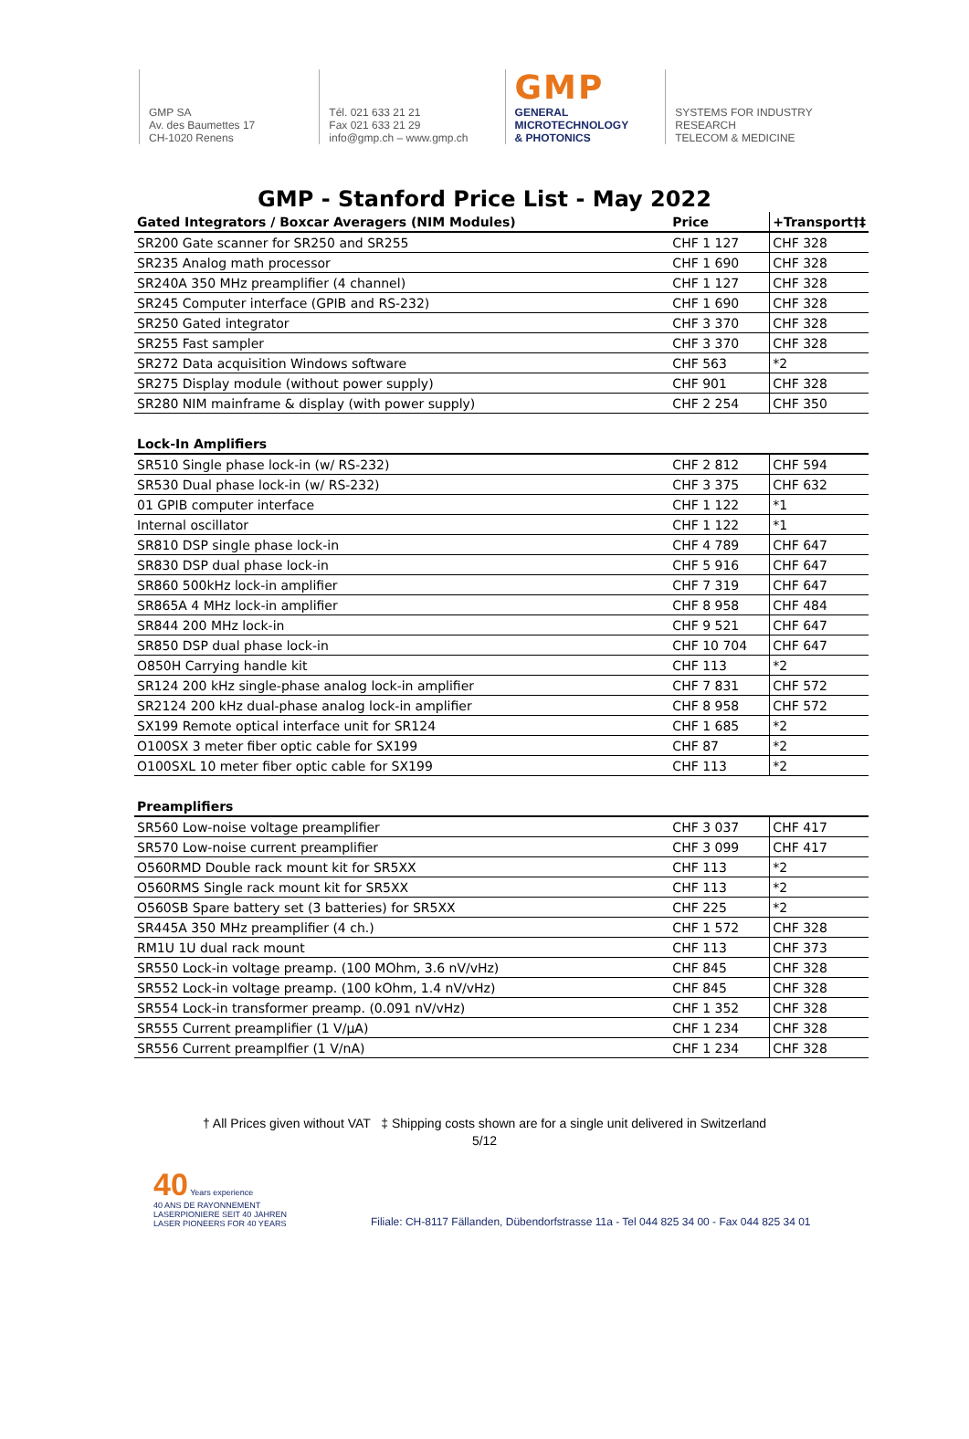GMP SA
Av. des Baumettes 17
CH-1020 Renens
Tél. 021 633 21 21
Fax 021 633 21 29
info@gmp.ch – www.gmp.ch
GMP
GENERAL
MICROTECHNOLOGY
& PHOTONICS
SYSTEMS FOR INDUSTRY
RESEARCH
TELECOM & MEDICINE
GMP - Stanford Price List - May 2022
| Gated Integrators / Boxcar Averagers (NIM Modules) | Price | +Transport†‡ |
| --- | --- | --- |
| SR200 Gate scanner for SR250 and SR255 | CHF 1 127 | CHF 328 |
| SR235 Analog math processor | CHF 1 690 | CHF 328 |
| SR240A 350 MHz preamplifier (4 channel) | CHF 1 127 | CHF 328 |
| SR245 Computer interface (GPIB and RS-232) | CHF 1 690 | CHF 328 |
| SR250 Gated integrator | CHF 3 370 | CHF 328 |
| SR255 Fast sampler | CHF 3 370 | CHF 328 |
| SR272 Data acquisition Windows software | CHF 563 | *2 |
| SR275 Display module (without power supply) | CHF 901 | CHF 328 |
| SR280 NIM mainframe & display (with power supply) | CHF 2 254 | CHF 350 |
| Lock-In Amplifiers | | |
| SR510 Single phase lock-in (w/ RS-232) | CHF 2 812 | CHF 594 |
| SR530 Dual phase lock-in (w/ RS-232) | CHF 3 375 | CHF 632 |
| 01 GPIB computer interface | CHF 1 122 | *1 |
| Internal oscillator | CHF 1 122 | *1 |
| SR810 DSP single phase lock-in | CHF 4 789 | CHF 647 |
| SR830 DSP dual phase lock-in | CHF 5 916 | CHF 647 |
| SR860 500kHz lock-in amplifier | CHF 7 319 | CHF 647 |
| SR865A 4 MHz lock-in amplifier | CHF 8 958 | CHF 484 |
| SR844 200 MHz lock-in | CHF 9 521 | CHF 647 |
| SR850 DSP dual phase lock-in | CHF 10 704 | CHF 647 |
| O850H Carrying handle kit | CHF 113 | *2 |
| SR124 200 kHz single-phase analog lock-in amplifier | CHF 7 831 | CHF 572 |
| SR2124 200 kHz dual-phase analog lock-in amplifier | CHF 8 958 | CHF 572 |
| SX199 Remote optical interface unit for SR124 | CHF 1 685 | *2 |
| O100SX 3 meter fiber optic cable for SX199 | CHF 87 | *2 |
| O100SXL 10 meter fiber optic cable for SX199 | CHF 113 | *2 |
| Preamplifiers | | |
| SR560 Low-noise voltage preamplifier | CHF 3 037 | CHF 417 |
| SR570 Low-noise current preamplifier | CHF 3 099 | CHF 417 |
| O560RMD Double rack mount kit for SR5XX | CHF 113 | *2 |
| O560RMS Single rack mount kit for SR5XX | CHF 113 | *2 |
| O560SB Spare battery set (3 batteries) for SR5XX | CHF 225 | *2 |
| SR445A 350 MHz preamplifier (4 ch.) | CHF 1 572 | CHF 328 |
| RM1U 1U dual rack mount | CHF 113 | CHF 373 |
| SR550 Lock-in voltage preamp. (100 MOhm, 3.6 nV/vHz) | CHF 845 | CHF 328 |
| SR552 Lock-in voltage preamp. (100 kOhm, 1.4 nV/vHz) | CHF 845 | CHF 328 |
| SR554 Lock-in transformer preamp. (0.091 nV/vHz) | CHF 1 352 | CHF 328 |
| SR555 Current preamplifier (1 V/μA) | CHF 1 234 | CHF 328 |
| SR556 Current preamplfier (1 V/nA) | CHF 1 234 | CHF 328 |
† All Prices given without VAT ‡ Shipping costs shown are for a single unit delivered in Switzerland
5/12
40 Years experience
40 ANS DE RAYONNEMENT
LASERPIONIERE SEIT 40 JAHREN
LASER PIONEERS FOR 40 YEARS
Filiale: CH-8117 Fällanden, Dübendorfstrasse 11a - Tel 044 825 34 00 - Fax 044 825 34 01